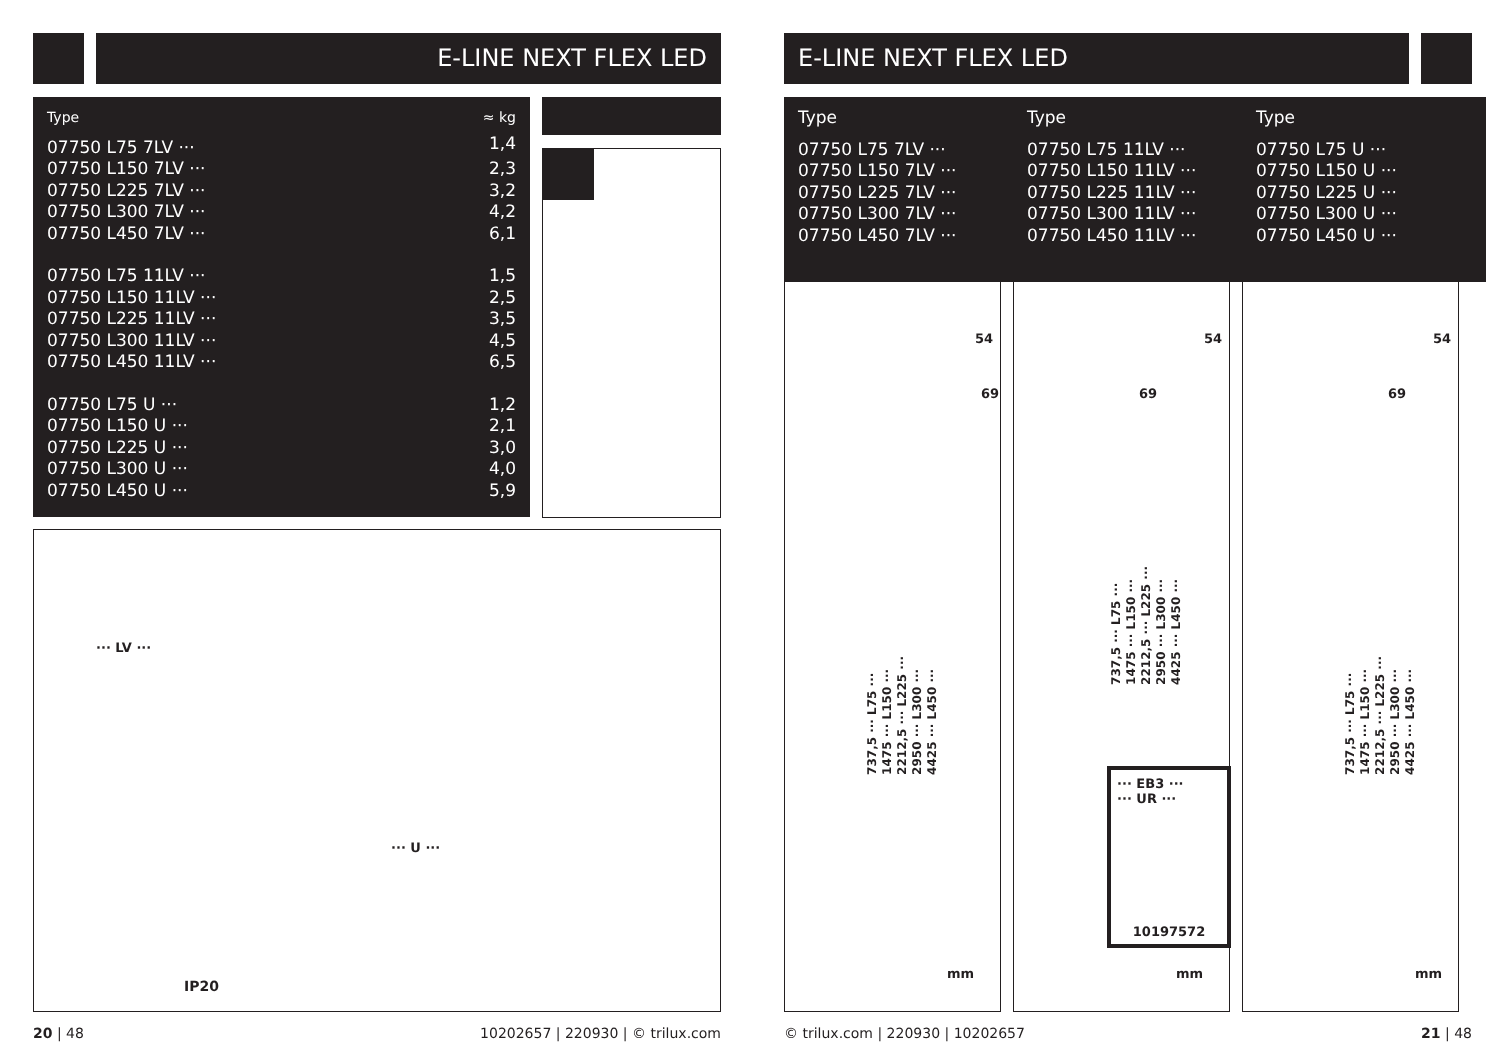E-LINE NEXT FLEX LED
| Type | ≈ kg |
| --- | --- |
| 07750 L75 7LV ··· | 1,4 |
| 07750 L150 7LV ··· | 2,3 |
| 07750 L225 7LV ··· | 3,2 |
| 07750 L300 7LV ··· | 4,2 |
| 07750 L450 7LV ··· | 6,1 |
| 07750 L75 11LV ··· | 1,5 |
| 07750 L150 11LV ··· | 2,5 |
| 07750 L225 11LV ··· | 3,5 |
| 07750 L300 11LV ··· | 4,5 |
| 07750 L450 11LV ··· | 6,5 |
| 07750 L75 U ··· | 1,2 |
| 07750 L150 U ··· | 2,1 |
| 07750 L225 U ··· | 3,0 |
| 07750 L300 U ··· | 4,0 |
| 07750 L450 U ··· | 5,9 |
··· LV ···
··· U ···
IP20
20 | 48
10202657 | 220930 | © trilux.com
E-LINE NEXT FLEX LED
Type
07750 L75 7LV ···
07750 L150 7LV ···
07750 L225 7LV ···
07750 L300 7LV ···
07750 L450 7LV ···
Type
07750 L75 11LV ···
07750 L150 11LV ···
07750 L225 11LV ···
07750 L300 11LV ···
07750 L450 11LV ···
Type
07750 L75 U ···
07750 L150 U ···
07750 L225 U ···
07750 L300 U ···
07750 L450 U ···
69
54
737,5 ··· L75 ···
1475 ··· L150 ···
2212,5 ··· L225 ···
2950 ··· L300 ···
4425 ··· L450 ···
mm
69
54
737,5 ··· L75 ···
1475 ··· L150 ···
2212,5 ··· L225 ···
2950 ··· L300 ···
4425 ··· L450 ···
··· EB3 ···
··· UR ···
10197572
mm
69
54
737,5 ··· L75 ···
1475 ··· L150 ···
2212,5 ··· L225 ···
2950 ··· L300 ···
4425 ··· L450 ···
mm
© trilux.com | 220930 | 10202657
21 | 48